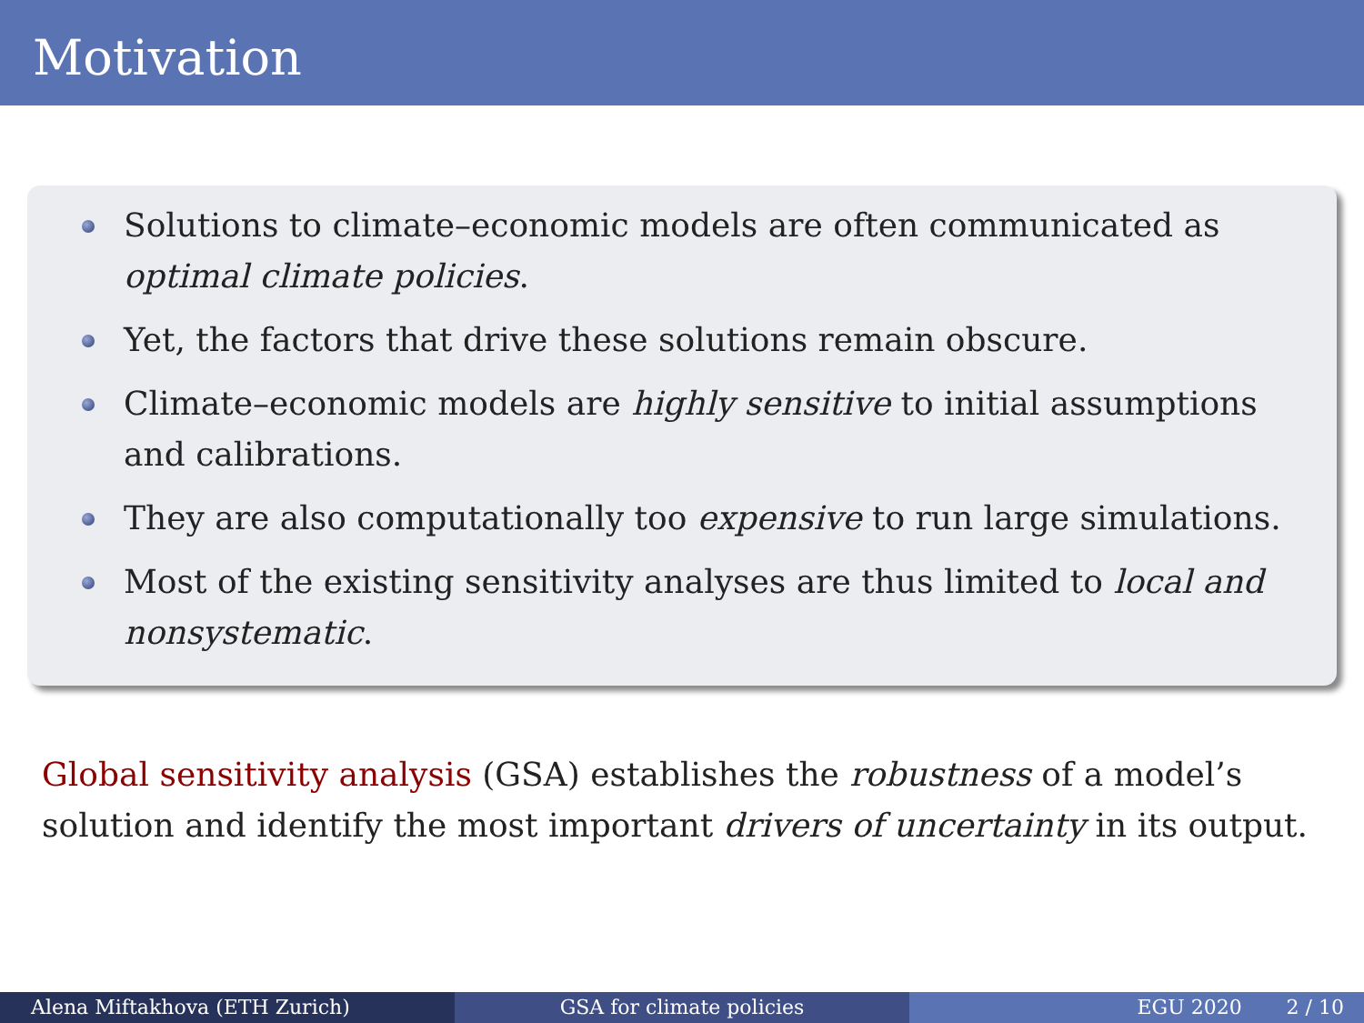Motivation
Solutions to climate–economic models are often communicated as optimal climate policies.
Yet, the factors that drive these solutions remain obscure.
Climate–economic models are highly sensitive to initial assumptions and calibrations.
They are also computationally too expensive to run large simulations.
Most of the existing sensitivity analyses are thus limited to local and nonsystematic.
Global sensitivity analysis (GSA) establishes the robustness of a model’s solution and identify the most important drivers of uncertainty in its output.
Alena Miftakhova (ETH Zurich) GSA for climate policies EGU 2020 2 / 10